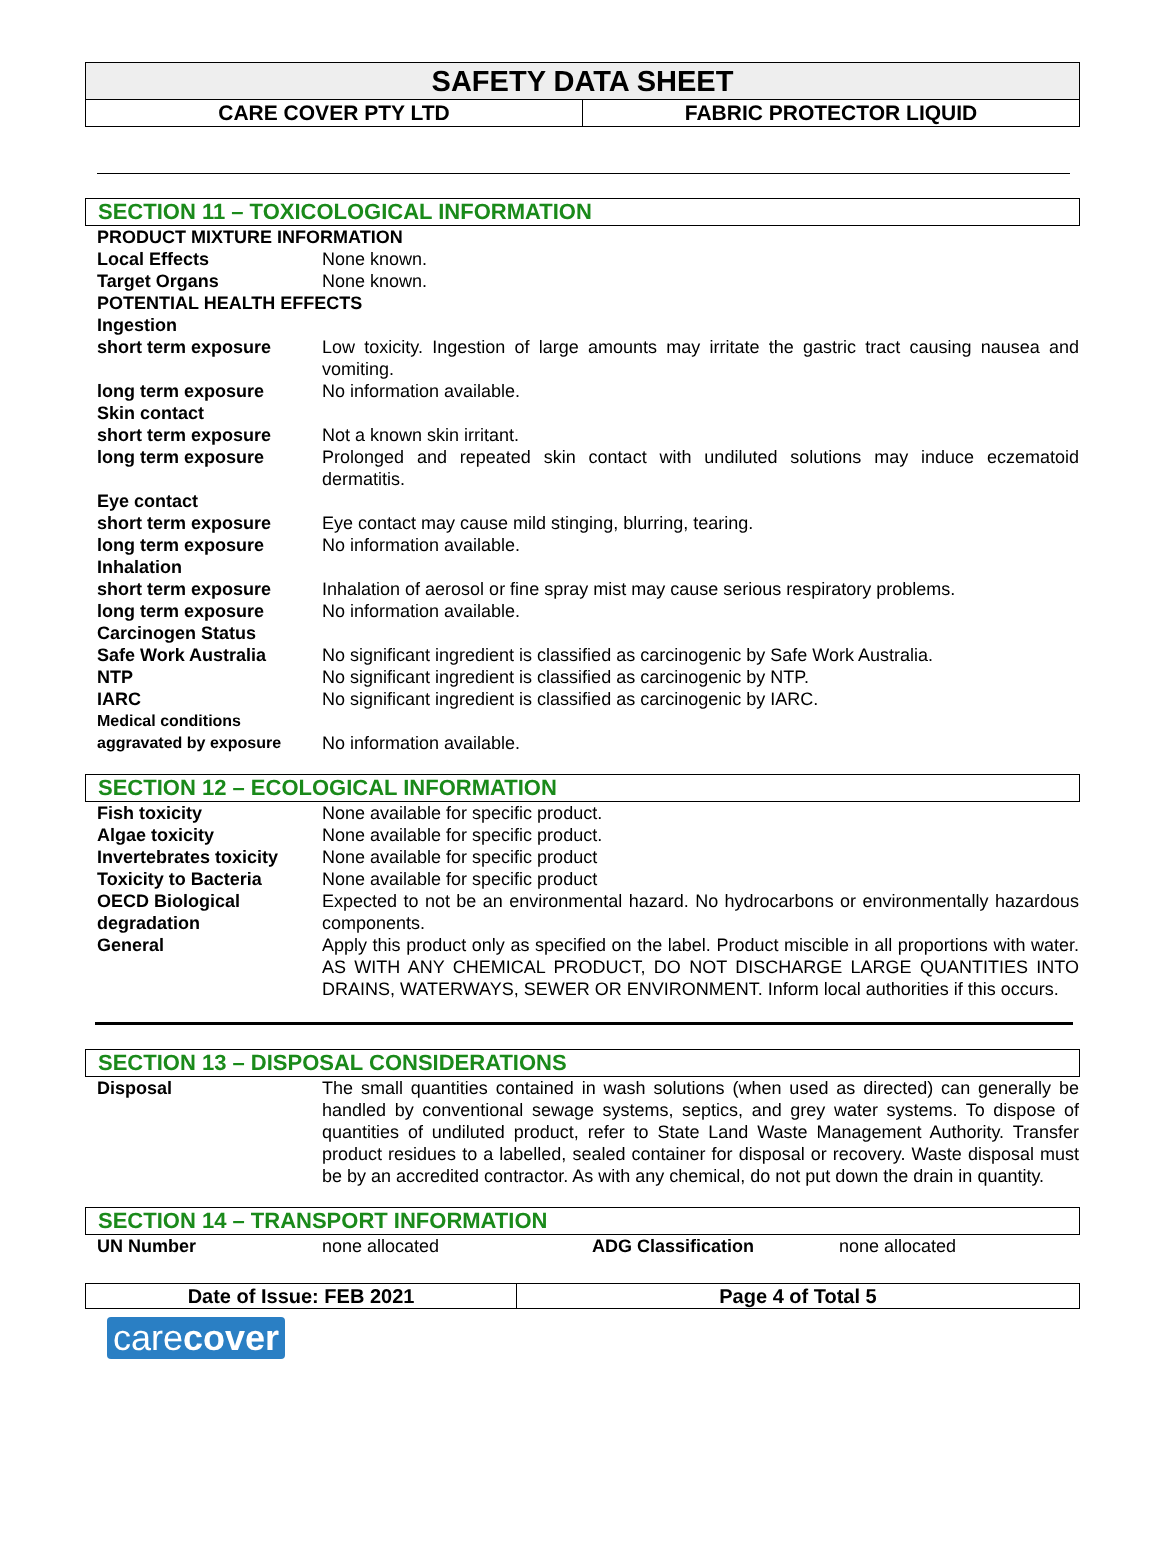SAFETY DATA SHEET
CARE COVER PTY LTD FABRIC PROTECTOR LIQUID
SECTION 11 – TOXICOLOGICAL INFORMATION
| PRODUCT MIXTURE INFORMATION | |
| Local Effects | None known. |
| Target Organs | None known. |
| POTENTIAL HEALTH EFFECTS | |
| Ingestion | |
| short term exposure | Low toxicity. Ingestion of large amounts may irritate the gastric tract causing nausea and vomiting. |
| long term exposure | No information available. |
| Skin contact | |
| short term exposure | Not a known skin irritant. |
| long term exposure | Prolonged and repeated skin contact with undiluted solutions may induce eczematoid dermatitis. |
| Eye contact | |
| short term exposure | Eye contact may cause mild stinging, blurring, tearing. |
| long term exposure | No information available. |
| Inhalation | |
| short term exposure | Inhalation of aerosol or fine spray mist may cause serious respiratory problems. |
| long term exposure | No information available. |
| Carcinogen Status | |
| Safe Work Australia | No significant ingredient is classified as carcinogenic by Safe Work Australia. |
| NTP | No significant ingredient is classified as carcinogenic by NTP. |
| IARC | No significant ingredient is classified as carcinogenic by IARC. |
| Medical conditions aggravated by exposure | No information available. |
SECTION 12 – ECOLOGICAL INFORMATION
| Fish toxicity | None available for specific product. |
| Algae toxicity | None available for specific product. |
| Invertebrates toxicity | None available for specific product |
| Toxicity to Bacteria | None available for specific product |
| OECD Biological degradation | Expected to not be an environmental hazard. No hydrocarbons or environmentally hazardous components. |
| General | Apply this product only as specified on the label. Product miscible in all proportions with water. AS WITH ANY CHEMICAL PRODUCT, DO NOT DISCHARGE LARGE QUANTITIES INTO DRAINS, WATERWAYS, SEWER OR ENVIRONMENT. Inform local authorities if this occurs. |
SECTION 13 – DISPOSAL CONSIDERATIONS
| Disposal | The small quantities contained in wash solutions (when used as directed) can generally be handled by conventional sewage systems, septics, and grey water systems. To dispose of quantities of undiluted product, refer to State Land Waste Management Authority. Transfer product residues to a labelled, sealed container for disposal or recovery. Waste disposal must be by an accredited contractor. As with any chemical, do not put down the drain in quantity. |
SECTION 14 – TRANSPORT INFORMATION
| UN Number | none allocated | ADG Classification | none allocated |
Date of Issue: FEB 2021 Page 4 of Total 5
carecover